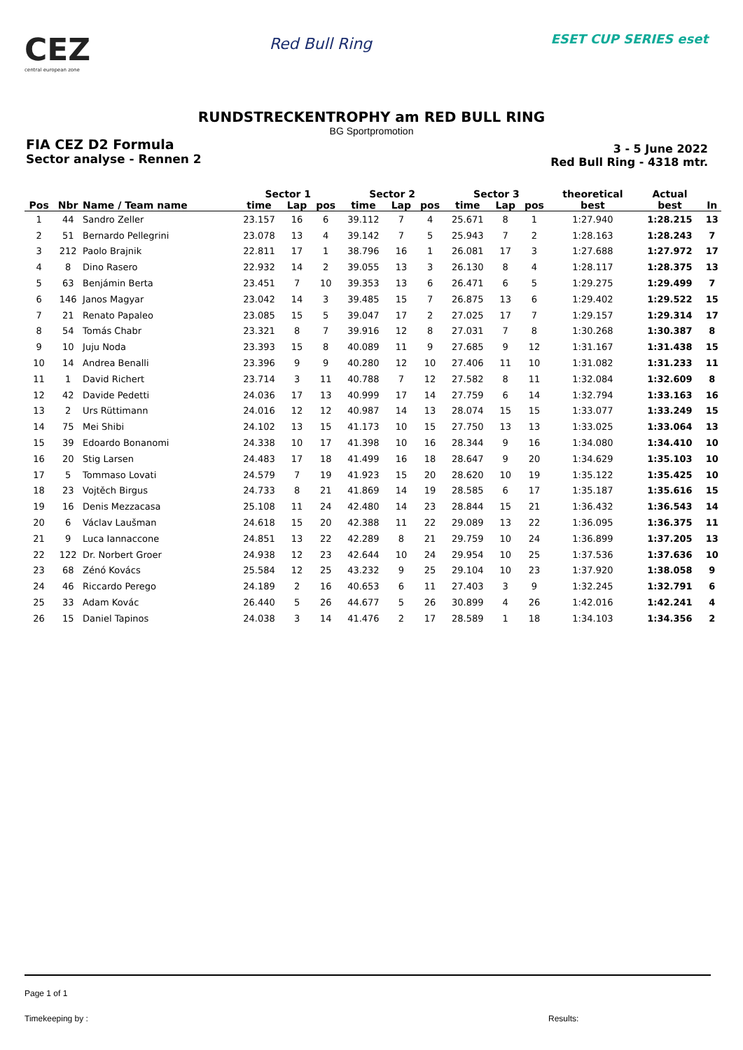CEZ
central european zone
Red Bull Ring
ESET CUP SERIES eset
RUNDSTRECKENTROPHY am RED BULL RING
BG Sportpromotion
FIA CEZ D2 Formula
Sector analyse - Rennen 2
3 - 5 June 2022
Red Bull Ring - 4318 mtr.
| | | | Sector 1 | | | Sector 2 | | | Sector 3 | | | theoretical | Actual | |
| --- | --- | --- | --- | --- | --- | --- | --- | --- | --- | --- | --- | --- | --- | --- |
| Pos | Nbr | Name / Team name | time | Lap | pos | time | Lap | pos | time | Lap | pos | best | best | In |
| 1 | 44 | Sandro Zeller | 23.157 | 16 | 6 | 39.112 | 7 | 4 | 25.671 | 8 | 1 | 1:27.940 | 1:28.215 | 13 |
| 2 | 51 | Bernardo Pellegrini | 23.078 | 13 | 4 | 39.142 | 7 | 5 | 25.943 | 7 | 2 | 1:28.163 | 1:28.243 | 7 |
| 3 | 212 | Paolo Brajnik | 22.811 | 17 | 1 | 38.796 | 16 | 1 | 26.081 | 17 | 3 | 1:27.688 | 1:27.972 | 17 |
| 4 | 8 | Dino Rasero | 22.932 | 14 | 2 | 39.055 | 13 | 3 | 26.130 | 8 | 4 | 1:28.117 | 1:28.375 | 13 |
| 5 | 63 | Benjámin Berta | 23.451 | 7 | 10 | 39.353 | 13 | 6 | 26.471 | 6 | 5 | 1:29.275 | 1:29.499 | 7 |
| 6 | 146 | Janos Magyar | 23.042 | 14 | 3 | 39.485 | 15 | 7 | 26.875 | 13 | 6 | 1:29.402 | 1:29.522 | 15 |
| 7 | 21 | Renato Papaleo | 23.085 | 15 | 5 | 39.047 | 17 | 2 | 27.025 | 17 | 7 | 1:29.157 | 1:29.314 | 17 |
| 8 | 54 | Tomás Chabr | 23.321 | 8 | 7 | 39.916 | 12 | 8 | 27.031 | 7 | 8 | 1:30.268 | 1:30.387 | 8 |
| 9 | 10 | Juju Noda | 23.393 | 15 | 8 | 40.089 | 11 | 9 | 27.685 | 9 | 12 | 1:31.167 | 1:31.438 | 15 |
| 10 | 14 | Andrea Benalli | 23.396 | 9 | 9 | 40.280 | 12 | 10 | 27.406 | 11 | 10 | 1:31.082 | 1:31.233 | 11 |
| 11 | 1 | David Richert | 23.714 | 3 | 11 | 40.788 | 7 | 12 | 27.582 | 8 | 11 | 1:32.084 | 1:32.609 | 8 |
| 12 | 42 | Davide Pedetti | 24.036 | 17 | 13 | 40.999 | 17 | 14 | 27.759 | 6 | 14 | 1:32.794 | 1:33.163 | 16 |
| 13 | 2 | Urs Rüttimann | 24.016 | 12 | 12 | 40.987 | 14 | 13 | 28.074 | 15 | 15 | 1:33.077 | 1:33.249 | 15 |
| 14 | 75 | Mei Shibi | 24.102 | 13 | 15 | 41.173 | 10 | 15 | 27.750 | 13 | 13 | 1:33.025 | 1:33.064 | 13 |
| 15 | 39 | Edoardo Bonanomi | 24.338 | 10 | 17 | 41.398 | 10 | 16 | 28.344 | 9 | 16 | 1:34.080 | 1:34.410 | 10 |
| 16 | 20 | Stig Larsen | 24.483 | 17 | 18 | 41.499 | 16 | 18 | 28.647 | 9 | 20 | 1:34.629 | 1:35.103 | 10 |
| 17 | 5 | Tommaso Lovati | 24.579 | 7 | 19 | 41.923 | 15 | 20 | 28.620 | 10 | 19 | 1:35.122 | 1:35.425 | 10 |
| 18 | 23 | Vojtěch Birgus | 24.733 | 8 | 21 | 41.869 | 14 | 19 | 28.585 | 6 | 17 | 1:35.187 | 1:35.616 | 15 |
| 19 | 16 | Denis Mezzacasa | 25.108 | 11 | 24 | 42.480 | 14 | 23 | 28.844 | 15 | 21 | 1:36.432 | 1:36.543 | 14 |
| 20 | 6 | Václav Laušman | 24.618 | 15 | 20 | 42.388 | 11 | 22 | 29.089 | 13 | 22 | 1:36.095 | 1:36.375 | 11 |
| 21 | 9 | Luca Iannaccone | 24.851 | 13 | 22 | 42.289 | 8 | 21 | 29.759 | 10 | 24 | 1:36.899 | 1:37.205 | 13 |
| 22 | 122 | Dr. Norbert Groer | 24.938 | 12 | 23 | 42.644 | 10 | 24 | 29.954 | 10 | 25 | 1:37.536 | 1:37.636 | 10 |
| 23 | 68 | Zénó Kovács | 25.584 | 12 | 25 | 43.232 | 9 | 25 | 29.104 | 10 | 23 | 1:37.920 | 1:38.058 | 9 |
| 24 | 46 | Riccardo Perego | 24.189 | 2 | 16 | 40.653 | 6 | 11 | 27.403 | 3 | 9 | 1:32.245 | 1:32.791 | 6 |
| 25 | 33 | Adam Kovác | 26.440 | 5 | 26 | 44.677 | 5 | 26 | 30.899 | 4 | 26 | 1:42.016 | 1:42.241 | 4 |
| 26 | 15 | Daniel Tapinos | 24.038 | 3 | 14 | 41.476 | 2 | 17 | 28.589 | 1 | 18 | 1:34.103 | 1:34.356 | 2 |
Page 1 of 1
Timekeeping by : Results: